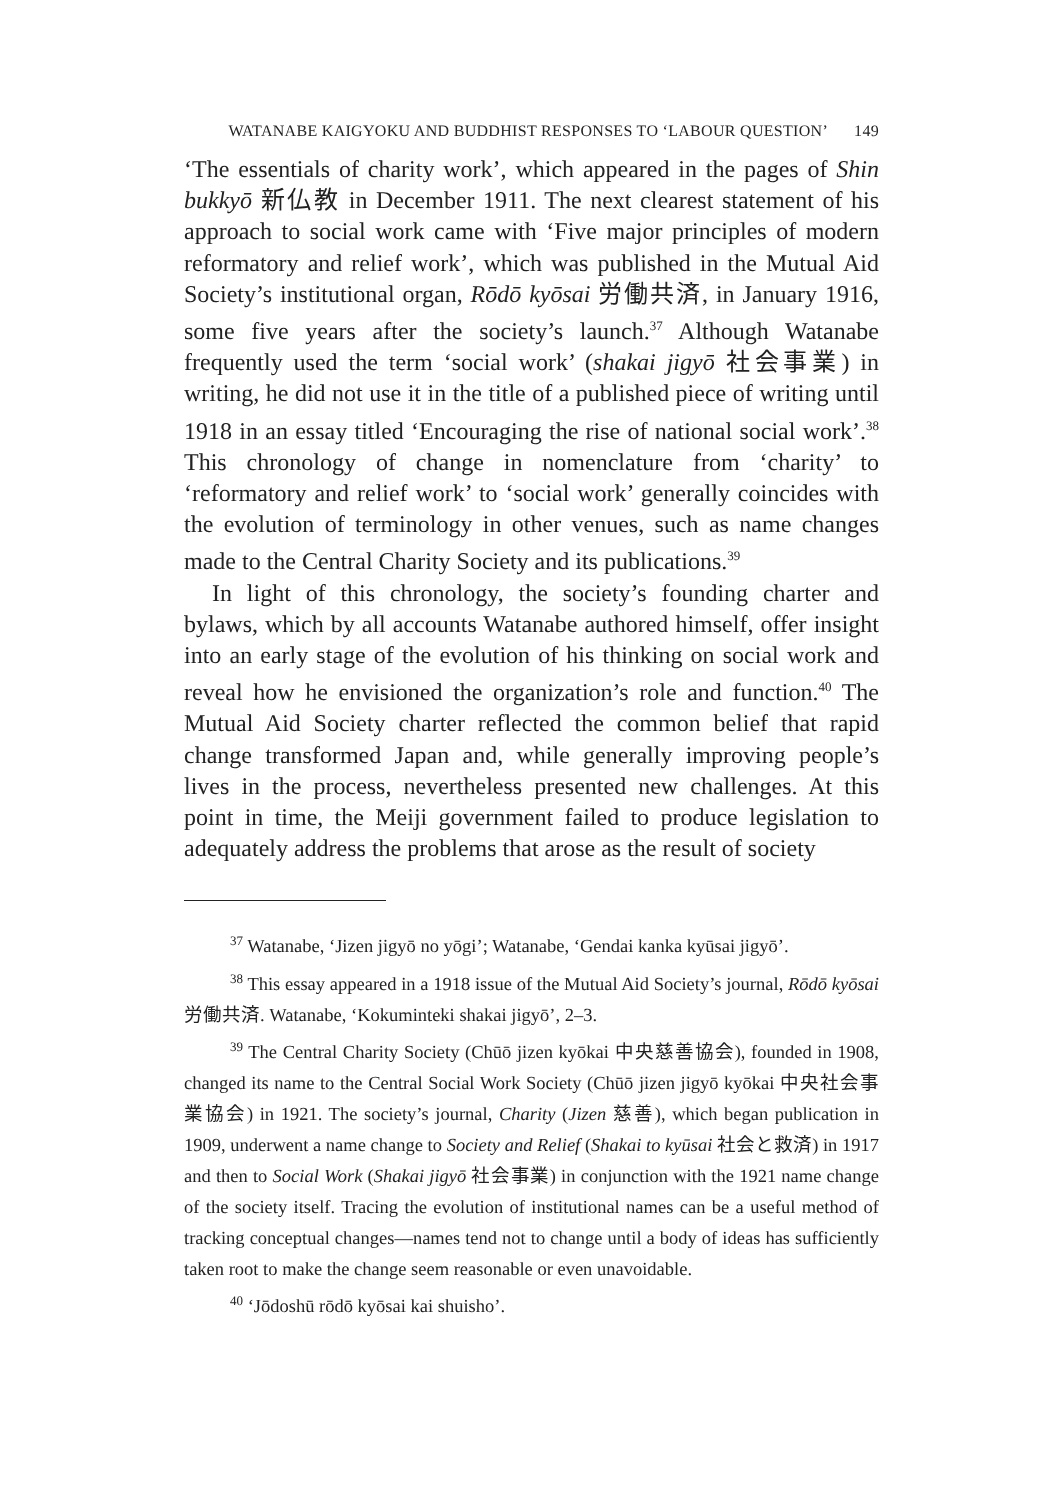WATANABE KAIGYOKU AND BUDDHIST RESPONSES TO ‘LABOUR QUESTION’ 149
‘The essentials of charity work’, which appeared in the pages of Shin bukkyō 新仏教 in December 1911. The next clearest statement of his approach to social work came with ‘Five major principles of modern reformatory and relief work’, which was published in the Mutual Aid Society’s institutional organ, Rōdō kyōsai 労働共済, in January 1916, some five years after the society’s launch.<sup>37</sup> Although Watanabe frequently used the term ‘social work’ (shakai jigyō 社会事業) in writing, he did not use it in the title of a published piece of writing until 1918 in an essay titled ‘Encouraging the rise of national social work’.<sup>38</sup> This chronology of change in nomenclature from ‘charity’ to ‘reformatory and relief work’ to ‘social work’ generally coincides with the evolution of terminology in other venues, such as name changes made to the Central Charity Society and its publications.<sup>39</sup>
In light of this chronology, the society’s founding charter and bylaws, which by all accounts Watanabe authored himself, offer insight into an early stage of the evolution of his thinking on social work and reveal how he envisioned the organization’s role and function.<sup>40</sup> The Mutual Aid Society charter reflected the common belief that rapid change transformed Japan and, while generally improving people’s lives in the process, nevertheless presented new challenges. At this point in time, the Meiji government failed to produce legislation to adequately address the problems that arose as the result of society
<sup>37</sup> Watanabe, ‘Jizen jigyō no yōgi’; Watanabe, ‘Gendai kanka kyūsai jigyō’.
<sup>38</sup> This essay appeared in a 1918 issue of the Mutual Aid Society’s journal, Rōdō kyōsai 労働共済. Watanabe, ‘Kokuminteki shakai jigyō’, 2–3.
<sup>39</sup> The Central Charity Society (Chūō jizen kyōkai 中央慈善協会), founded in 1908, changed its name to the Central Social Work Society (Chūō jizen jigyō kyōkai 中央社会事業協会) in 1921. The society’s journal, Charity (Jizen 慈善), which began publication in 1909, underwent a name change to Society and Relief (Shakai to kyūsai 社会と救済) in 1917 and then to Social Work (Shakai jigyō 社会事業) in conjunction with the 1921 name change of the society itself. Tracing the evolution of institutional names can be a useful method of tracking conceptual changes—names tend not to change until a body of ideas has sufficiently taken root to make the change seem reasonable or even unavoidable.
<sup>40</sup> ‘Jōdoshū rōdō kyōsai kai shuisho’.